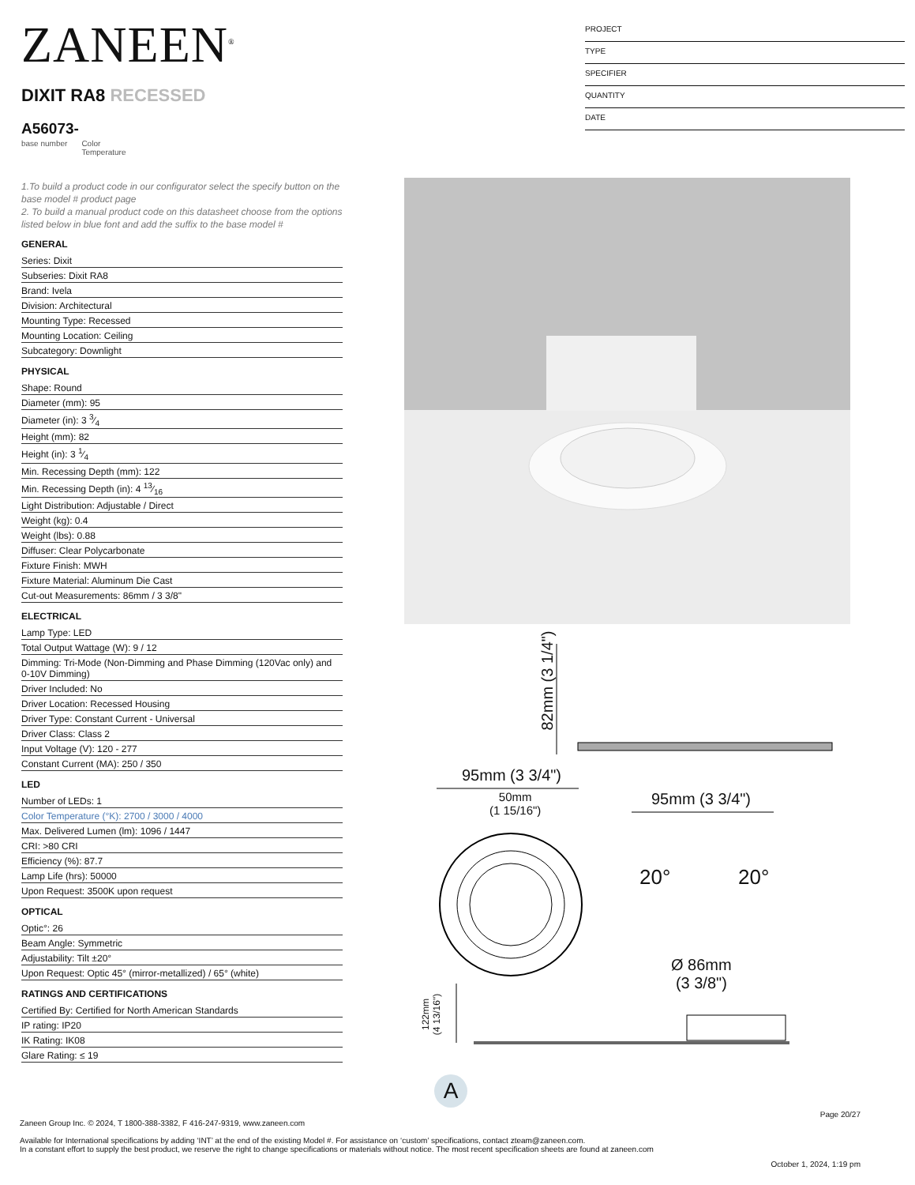ZANEEN<sup>®</sup>
PROJECT
TYPE
SPECIFIER
QUANTITY
DATE
DIXIT RA8 RECESSED
A56073-
base number Color
Temperature
1.To build a product code in our configurator select the specify button on the base model # product page
2. To build a manual product code on this datasheet choose from the options listed below in blue font and add the suffix to the base model #
GENERAL
| Series: Dixit |
| Subseries: Dixit RA8 |
| Brand: Ivela |
| Division: Architectural |
| Mounting Type: Recessed |
| Mounting Location: Ceiling |
| Subcategory: Downlight |
PHYSICAL
| Shape: Round |
| Diameter (mm): 95 |
| Diameter (in): 3 3⁄4 |
| Height (mm): 82 |
| Height (in): 3 1⁄4 |
| Min. Recessing Depth (mm): 122 |
| Min. Recessing Depth (in): 4 13⁄16 |
| Light Distribution: Adjustable / Direct |
| Weight (kg): 0.4 |
| Weight (lbs): 0.88 |
| Diffuser: Clear Polycarbonate |
| Fixture Finish: MWH |
| Fixture Material: Aluminum Die Cast |
| Cut-out Measurements: 86mm / 3 3/8" |
ELECTRICAL
| Lamp Type: LED |
| Total Output Wattage (W): 9 / 12 |
| Dimming: Tri-Mode (Non-Dimming and Phase Dimming (120Vac only) and 0-10V Dimming) |
| Driver Included: No |
| Driver Location: Recessed Housing |
| Driver Type: Constant Current - Universal |
| Driver Class: Class 2 |
| Input Voltage (V): 120 - 277 |
| Constant Current (MA): 250 / 350 |
LED
| Number of LEDs: 1 |
| Color Temperature (°K): 2700 / 3000 / 4000 |
| Max. Delivered Lumen (lm): 1096 / 1447 |
| CRI: >80 CRI |
| Efficiency (%): 87.7 |
| Lamp Life (hrs): 50000 |
| Upon Request: 3500K upon request |
OPTICAL
| Optic°: 26 |
| Beam Angle: Symmetric |
| Adjustability: Tilt ±20° |
| Upon Request: Optic 45° (mirror-metallized) / 65° (white) |
RATINGS AND CERTIFICATIONS
| Certified By: Certified for North American Standards |
| IP rating: IP20 |
| IK Rating: IK08 |
| Glare Rating: ≤ 19 |
82mm (3 1/4")
95mm (3 3/4")
50mm
(1 15/16")
95mm (3 3/4")
20° 20°
Ø 86mm
(3 3/8")
122mm
(4 13/16")
A
Page 20/27
Zaneen Group Inc. © 2024, T 1800-388-3382, F 416-247-9319, www.zaneen.com
Available for International specifications by adding ‘INT’ at the end of the existing Model #. For assistance on ‘custom’ specifications, contact zteam@zaneen.com.
In a constant effort to supply the best product, we reserve the right to change specifications or materials without notice. The most recent specification sheets are found at zaneen.com
October 1, 2024, 1:19 pm